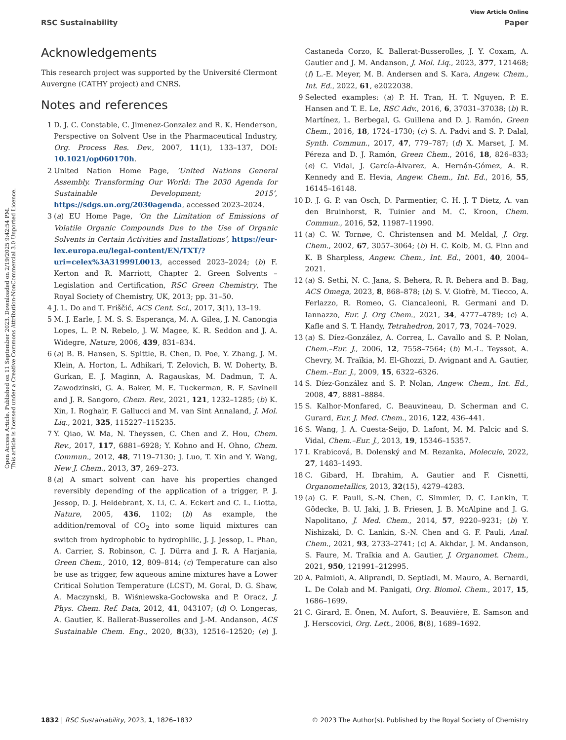View Article Online
RSC Sustainability Paper
Open Access Article. Published on 11 September 2023. Downloaded on 2/19/2025 9:42:54 PM.
This article is licensed under a Creative Commons Attribution-NonCommercial 3.0 Unported Licence.
Acknowledgements
This research project was supported by the Université Clermont Auvergne (CATHY project) and CNRS.
Notes and references
1 D. J. C. Constable, C. Jimenez-Gonzalez and R. K. Henderson, Perspective on Solvent Use in the Pharmaceutical Industry, Org. Process Res. Dev., 2007, 11(1), 133–137, DOI: 10.1021/op060170h.
2 United Nation Home Page, ‘United Nations General Assembly. Transforming Our World: The 2030 Agenda for Sustainable Development; 2015’, https://sdgs.un.org/2030agenda, accessed 2023–2024.
3 (a) EU Home Page, ‘On the Limitation of Emissions of Volatile Organic Compounds Due to the Use of Organic Solvents in Certain Activities and Installations’, https://eur-lex.europa.eu/legal-content/EN/TXT/?uri=celex%3A31999L0013, accessed 2023–2024; (b) F. Kerton and R. Marriott, Chapter 2. Green Solvents – Legislation and Certification, RSC Green Chemistry, The Royal Society of Chemistry, UK, 2013; pp. 31–50.
4 J. L. Do and T. Friščić, ACS Cent. Sci., 2017, 3(1), 13–19.
5 M. J. Earle, J. M. S. S. Esperança, M. A. Gilea, J. N. Canongia Lopes, L. P. N. Rebelo, J. W. Magee, K. R. Seddon and J. A. Widegre, Nature, 2006, 439, 831–834.
6 (a) B. B. Hansen, S. Spittle, B. Chen, D. Poe, Y. Zhang, J. M. Klein, A. Horton, L. Adhikari, T. Zelovich, B. W. Doherty, B. Gurkan, E. J. Maginn, A. Ragauskas, M. Dadmun, T. A. Zawodzinski, G. A. Baker, M. E. Tuckerman, R. F. Savinell and J. R. Sangoro, Chem. Rev., 2021, 121, 1232–1285; (b) K. Xin, I. Roghair, F. Gallucci and M. van Sint Annaland, J. Mol. Liq., 2021, 325, 115227–115235.
7 Y. Qiao, W. Ma, N. Theyssen, C. Chen and Z. Hou, Chem. Rev., 2017, 117, 6881–6928; Y. Kohno and H. Ohno, Chem. Commun., 2012, 48, 7119–7130; J. Luo, T. Xin and Y. Wang, New J. Chem., 2013, 37, 269–273.
8 (a) A smart solvent can have his properties changed reversibly depending of the application of a trigger, P. J. Jessop, D. J. Heldebrant, X. Li, C. A. Eckert and C. L. Liotta, Nature, 2005, 436, 1102; (b) As example, the addition/removal of CO<sub>2</sub> into some liquid mixtures can switch from hydrophobic to hydrophilic, J. J. Jessop, L. Phan, A. Carrier, S. Robinson, C. J. Dürra and J. R. A Harjania, Green Chem., 2010, 12, 809–814; (c) Temperature can also be use as trigger, few aqueous amine mixtures have a Lower Critical Solution Temperature (LCST), M. Goral, D. G. Shaw, A. Maczynski, B. Wiśniewska-Gocłowska and P. Oracz, J. Phys. Chem. Ref. Data, 2012, 41, 043107; (d) O. Longeras, A. Gautier, K. Ballerat-Busserolles and J.-M. Andanson, ACS Sustainable Chem. Eng., 2020, 8(33), 12516–12520; (e) J. Castaneda Corzo, K. Ballerat-Busserolles, J. Y. Coxam, A. Gautier and J. M. Andanson, J. Mol. Liq., 2023, 377, 121468; (f) L.-E. Meyer, M. B. Andersen and S. Kara, Angew. Chem., Int. Ed., 2022, 61, e2022038.
9 Selected examples: (a) P. H. Tran, H. T. Nguyen, P. E. Hansen and T. E. Le, RSC Adv., 2016, 6, 37031–37038; (b) R. Martínez, L. Berbegal, G. Guillena and D. J. Ramón, Green Chem., 2016, 18, 1724–1730; (c) S. A. Padvi and S. P. Dalal, Synth. Commun., 2017, 47, 779–787; (d) X. Marset, J. M. Péreza and D. J. Ramón, Green Chem., 2016, 18, 826–833; (e) C. Vidal, J. García-Álvarez, A. Hernán-Gómez, A. R. Kennedy and E. Hevia, Angew. Chem., Int. Ed., 2016, 55, 16145–16148.
10 D. J. G. P. van Osch, D. Parmentier, C. H. J. T Dietz, A. van den Bruinhorst, R. Tuinier and M. C. Kroon, Chem. Commun., 2016, 52, 11987–11990.
11 (a) C. W. Tornøe, C. Christensen and M. Meldal, J. Org. Chem., 2002, 67, 3057–3064; (b) H. C. Kolb, M. G. Finn and K. B Sharpless, Angew. Chem., Int. Ed., 2001, 40, 2004–2021.
12 (a) S. Sethi, N. C. Jana, S. Behera, R. R. Behera and B. Bag, ACS Omega, 2023, 8, 868–878; (b) S. V. Giofrè, M. Tiecco, A. Ferlazzo, R. Romeo, G. Ciancaleoni, R. Germani and D. Iannazzo, Eur. J. Org Chem., 2021, 34, 4777–4789; (c) A. Kafle and S. T. Handy, Tetrahedron, 2017, 73, 7024–7029.
13 (a) S. Díez-González, A. Correa, L. Cavallo and S. P. Nolan, Chem.–Eur. J., 2006, 12, 7558–7564; (b) M.-L. Teyssot, A. Chevry, M. Traïkia, M. El-Ghozzi, D. Avignant and A. Gautier, Chem.–Eur. J., 2009, 15, 6322–6326.
14 S. Díez-González and S. P. Nolan, Angew. Chem., Int. Ed., 2008, 47, 8881–8884.
15 S. Kalhor-Monfared, C. Beauvineau, D. Scherman and C. Gurard, Eur. J. Med. Chem., 2016, 122, 436–441.
16 S. Wang, J. A. Cuesta-Seijo, D. Lafont, M. M. Palcic and S. Vidal, Chem.–Eur. J., 2013, 19, 15346–15357.
17 I. Krabicová, B. Dolenský and M. Rezanka, Molecule, 2022, 27, 1483–1493.
18 C. Gibard, H. Ibrahim, A. Gautier and F. Cisnetti, Organometallics, 2013, 32(15), 4279–4283.
19 (a) G. F. Pauli, S.-N. Chen, C. Simmler, D. C. Lankin, T. Gödecke, B. U. Jaki, J. B. Friesen, J. B. McAlpine and J. G. Napolitano, J. Med. Chem., 2014, 57, 9220–9231; (b) Y. Nishizaki, D. C. Lankin, S.-N. Chen and G. F. Pauli, Anal. Chem., 2021, 93, 2733–2741; (c) A. Akhdar, J. M. Andanson, S. Faure, M. Traïkia and A. Gautier, J. Organomet. Chem., 2021, 950, 121991–212995.
20 A. Palmioli, A. Aliprandi, D. Septiadi, M. Mauro, A. Bernardi, L. De Colab and M. Panigati, Org. Biomol. Chem., 2017, 15, 1686–1699.
21 C. Girard, E. Önen, M. Aufort, S. Beauvière, E. Samson and J. Herscovici, Org. Lett., 2006, 8(8), 1689–1692.
1832 | RSC Sustainability, 2023, 1, 1826–1832 © 2023 The Author(s). Published by the Royal Society of Chemistry